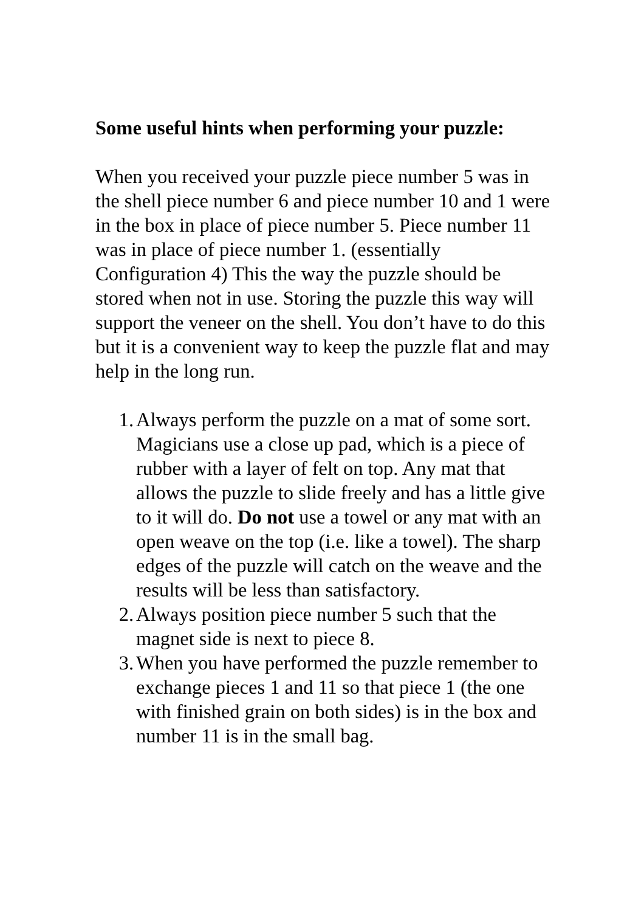Some useful hints when performing your puzzle:
When you received your puzzle piece number 5 was in the shell piece number 6 and piece number 10 and 1 were in the box in place of piece number 5. Piece number 11 was in place of piece number 1. (essentially Configuration 4) This the way the puzzle should be stored when not in use. Storing the puzzle this way will support the veneer on the shell. You don’t have to do this but it is a convenient way to keep the puzzle flat and may help in the long run.
1. Always perform the puzzle on a mat of some sort. Magicians use a close up pad, which is a piece of rubber with a layer of felt on top. Any mat that allows the puzzle to slide freely and has a little give to it will do. Do not use a towel or any mat with an open weave on the top (i.e. like a towel). The sharp edges of the puzzle will catch on the weave and the results will be less than satisfactory.
2. Always position piece number 5 such that the magnet side is next to piece 8.
3. When you have performed the puzzle remember to exchange pieces 1 and 11 so that piece 1 (the one with finished grain on both sides) is in the box and number 11 is in the small bag.